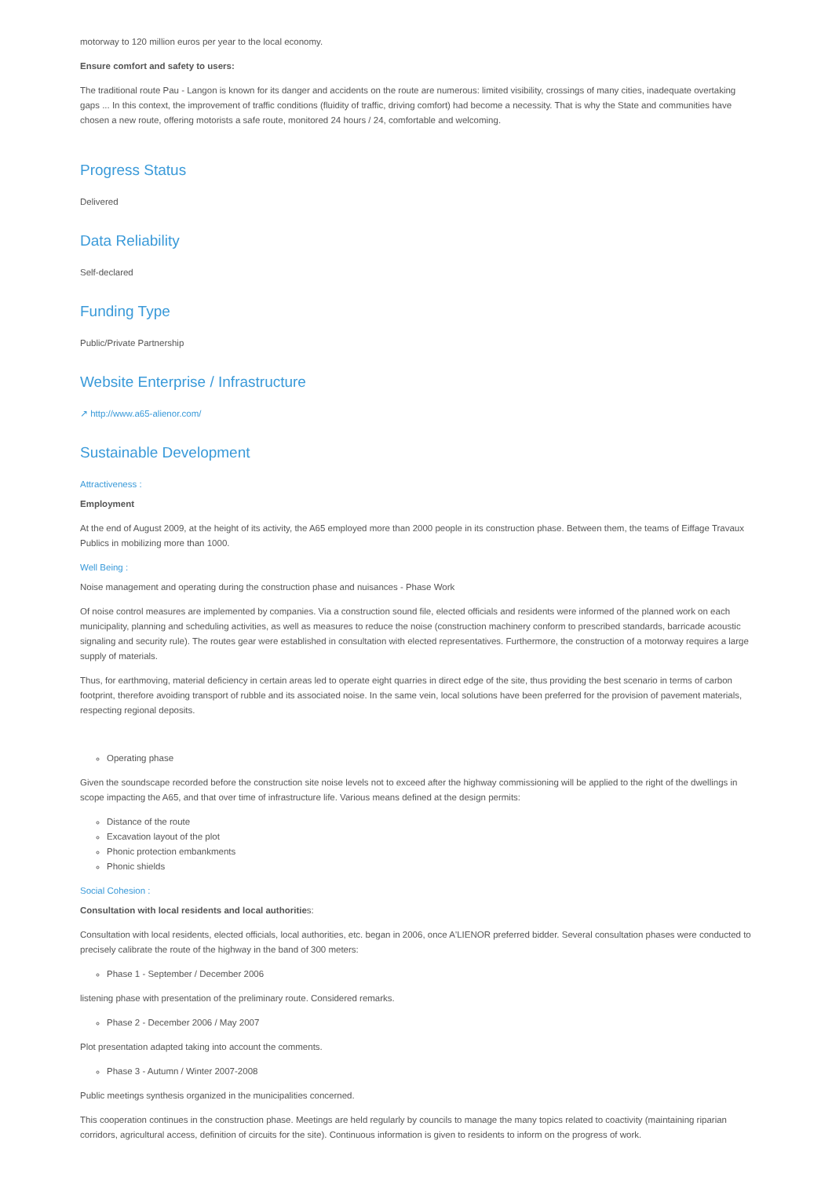motorway to 120 million euros per year to the local economy.
Ensure comfort and safety to users:
The traditional route Pau - Langon is known for its danger and accidents on the route are numerous: limited visibility, crossings of many cities, inadequate overtaking gaps ... In this context, the improvement of traffic conditions (fluidity of traffic, driving comfort) had become a necessity. That is why the State and communities have chosen a new route, offering motorists a safe route, monitored 24 hours / 24, comfortable and welcoming.
Progress Status
Delivered
Data Reliability
Self-declared
Funding Type
Public/Private Partnership
Website Enterprise / Infrastructure
↗ http://www.a65-alienor.com/
Sustainable Development
Attractiveness :
Employment
At the end of August 2009, at the height of its activity, the A65 employed more than 2000 people in its construction phase. Between them, the teams of Eiffage Travaux Publics in mobilizing more than 1000.
Well Being :
Noise management and operating during the construction phase and nuisances - Phase Work
Of noise control measures are implemented by companies. Via a construction sound file, elected officials and residents were informed of the planned work on each municipality, planning and scheduling activities, as well as measures to reduce the noise (construction machinery conform to prescribed standards, barricade acoustic signaling and security rule). The routes gear were established in consultation with elected representatives. Furthermore, the construction of a motorway requires a large supply of materials.
Thus, for earthmoving, material deficiency in certain areas led to operate eight quarries in direct edge of the site, thus providing the best scenario in terms of carbon footprint, therefore avoiding transport of rubble and its associated noise. In the same vein, local solutions have been preferred for the provision of pavement materials, respecting regional deposits.
Operating phase
Given the soundscape recorded before the construction site noise levels not to exceed after the highway commissioning will be applied to the right of the dwellings in scope impacting the A65, and that over time of infrastructure life. Various means defined at the design permits:
Distance of the route
Excavation layout of the plot
Phonic protection embankments
Phonic shields
Social Cohesion :
Consultation with local residents and local authorities:
Consultation with local residents, elected officials, local authorities, etc. began in 2006, once A'LIENOR preferred bidder. Several consultation phases were conducted to precisely calibrate the route of the highway in the band of 300 meters:
Phase 1 - September / December 2006
listening phase with presentation of the preliminary route. Considered remarks.
Phase 2 - December 2006 / May 2007
Plot presentation adapted taking into account the comments.
Phase 3 - Autumn / Winter 2007-2008
Public meetings synthesis organized in the municipalities concerned.
This cooperation continues in the construction phase. Meetings are held regularly by councils to manage the many topics related to coactivity (maintaining riparian corridors, agricultural access, definition of circuits for the site). Continuous information is given to residents to inform on the progress of work.